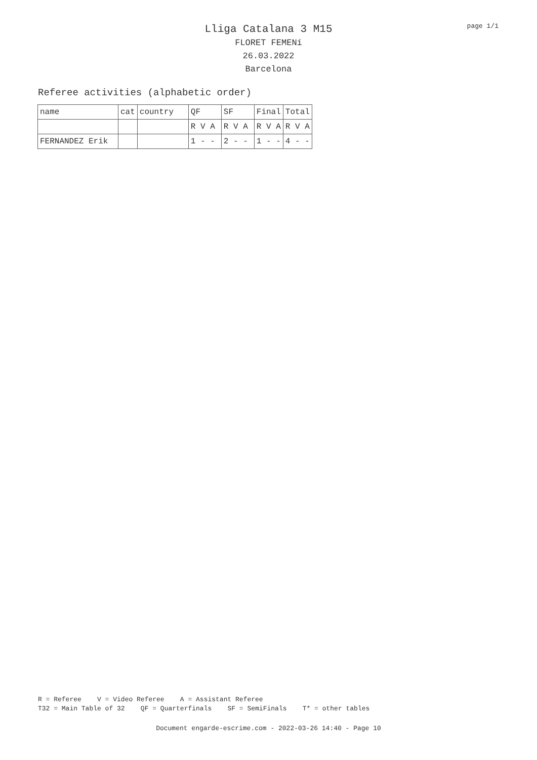page 1/1
Lliga Catalana 3 M15
FLORET FEMENí
26.03.2022
Barcelona
Referee activities (alphabetic order)
| name | cat | country | QF | SF | Final | Total |
| | | | R V A | R V A | R V A | R V A |
| FERNANDEZ Erik | | | 1 - - | 2 - - | 1 - - | 4 - - |
R = Referee V = Video Referee A = Assistant Referee T32 = Main Table of 32 QF = Quarterfinals SF = SemiFinals T* = other tables
Document engarde-escrime.com - 2022-03-26 14:40 - Page 10